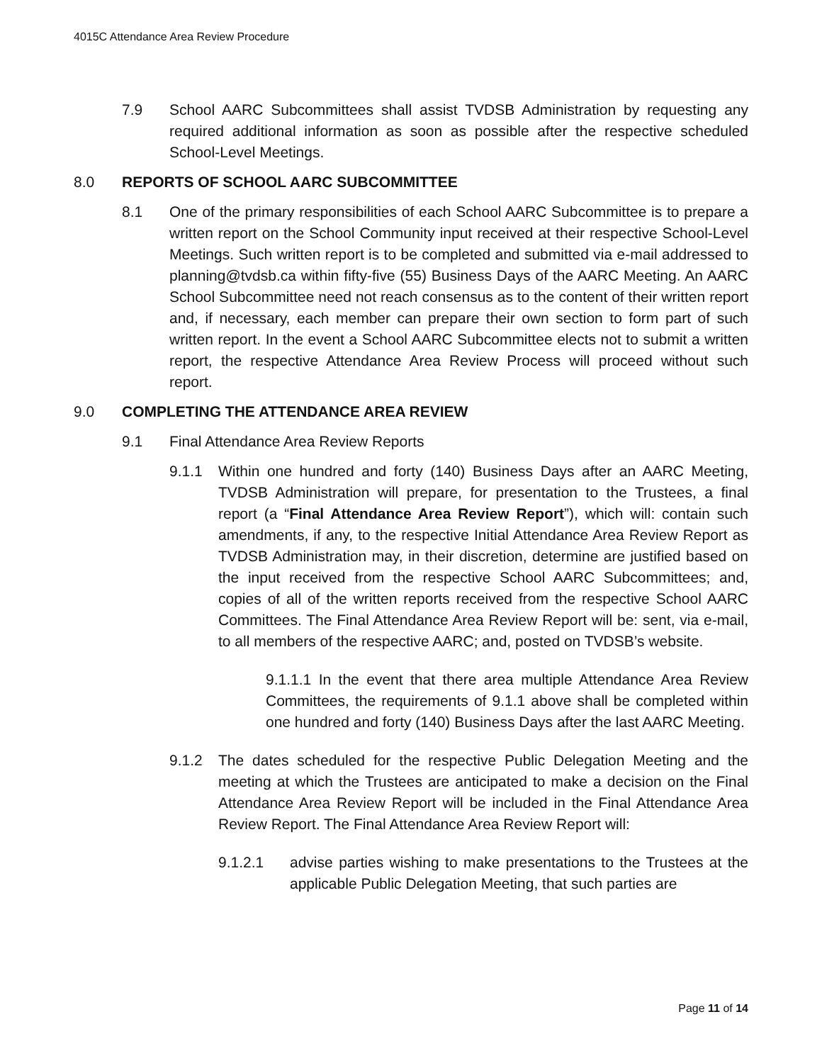4015C Attendance Area Review Procedure
7.9 School AARC Subcommittees shall assist TVDSB Administration by requesting any required additional information as soon as possible after the respective scheduled School-Level Meetings.
8.0 REPORTS OF SCHOOL AARC SUBCOMMITTEE
8.1 One of the primary responsibilities of each School AARC Subcommittee is to prepare a written report on the School Community input received at their respective School-Level Meetings. Such written report is to be completed and submitted via e-mail addressed to planning@tvdsb.ca within fifty-five (55) Business Days of the AARC Meeting. An AARC School Subcommittee need not reach consensus as to the content of their written report and, if necessary, each member can prepare their own section to form part of such written report. In the event a School AARC Subcommittee elects not to submit a written report, the respective Attendance Area Review Process will proceed without such report.
9.0 COMPLETING THE ATTENDANCE AREA REVIEW
9.1 Final Attendance Area Review Reports
9.1.1 Within one hundred and forty (140) Business Days after an AARC Meeting, TVDSB Administration will prepare, for presentation to the Trustees, a final report (a “Final Attendance Area Review Report”), which will: contain such amendments, if any, to the respective Initial Attendance Area Review Report as TVDSB Administration may, in their discretion, determine are justified based on the input received from the respective School AARC Subcommittees; and, copies of all of the written reports received from the respective School AARC Committees. The Final Attendance Area Review Report will be: sent, via e-mail, to all members of the respective AARC; and, posted on TVDSB’s website.
9.1.1.1 In the event that there area multiple Attendance Area Review Committees, the requirements of 9.1.1 above shall be completed within one hundred and forty (140) Business Days after the last AARC Meeting.
9.1.2 The dates scheduled for the respective Public Delegation Meeting and the meeting at which the Trustees are anticipated to make a decision on the Final Attendance Area Review Report will be included in the Final Attendance Area Review Report. The Final Attendance Area Review Report will:
9.1.2.1 advise parties wishing to make presentations to the Trustees at the applicable Public Delegation Meeting, that such parties are
Page 11 of 14